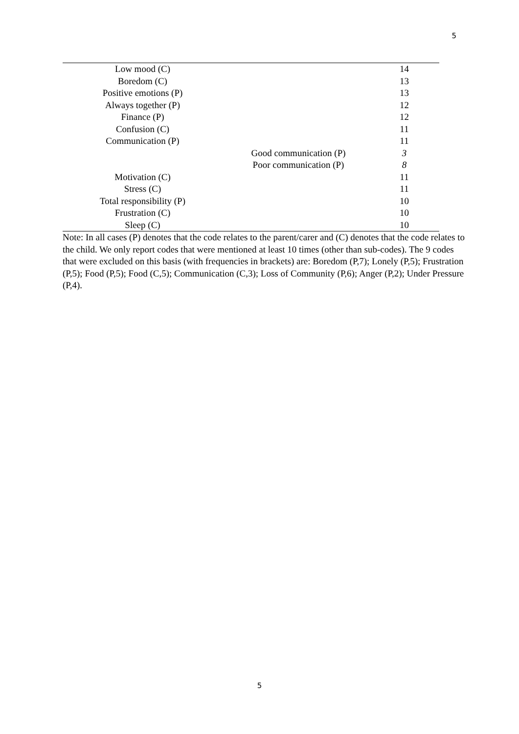5
| Low mood (C) | | 14 |
| Boredom (C) | | 13 |
| Positive emotions (P) | | 13 |
| Always together (P) | | 12 |
| Finance (P) | | 12 |
| Confusion (C) | | 11 |
| Communication (P) | | 11 |
| | Good communication (P) | 3 |
| | Poor communication (P) | 8 |
| Motivation (C) | | 11 |
| Stress (C) | | 11 |
| Total responsibility (P) | | 10 |
| Frustration (C) | | 10 |
| Sleep (C) | | 10 |
Note: In all cases (P) denotes that the code relates to the parent/carer and (C) denotes that the code relates to the child. We only report codes that were mentioned at least 10 times (other than sub-codes). The 9 codes that were excluded on this basis (with frequencies in brackets) are: Boredom (P,7); Lonely (P,5); Frustration (P,5); Food (P,5); Food (C,5); Communication (C,3); Loss of Community (P,6); Anger (P,2); Under Pressure (P,4).
5